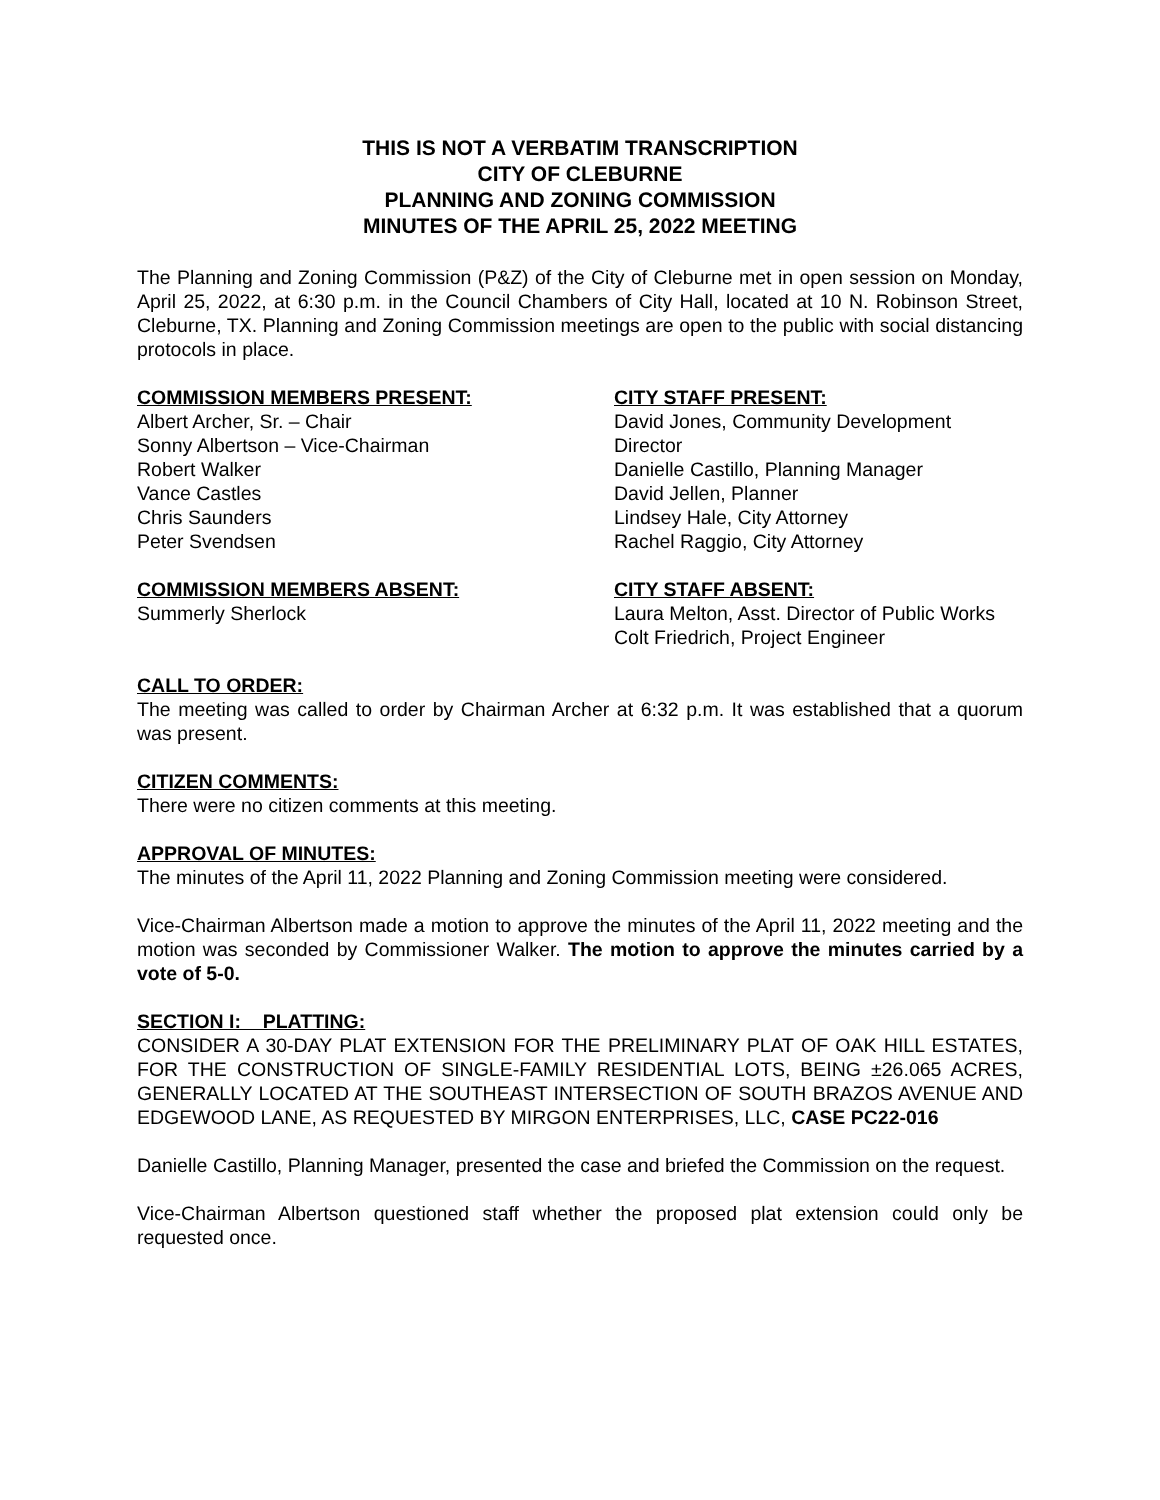THIS IS NOT A VERBATIM TRANSCRIPTION
CITY OF CLEBURNE
PLANNING AND ZONING COMMISSION
MINUTES OF THE APRIL 25, 2022 MEETING
The Planning and Zoning Commission (P&Z) of the City of Cleburne met in open session on Monday, April 25, 2022, at 6:30 p.m. in the Council Chambers of City Hall, located at 10 N. Robinson Street, Cleburne, TX. Planning and Zoning Commission meetings are open to the public with social distancing protocols in place.
COMMISSION MEMBERS PRESENT:
Albert Archer, Sr. – Chair
Sonny Albertson – Vice-Chairman
Robert Walker
Vance Castles
Chris Saunders
Peter Svendsen
CITY STAFF PRESENT:
David Jones, Community Development Director
Danielle Castillo, Planning Manager
David Jellen, Planner
Lindsey Hale, City Attorney
Rachel Raggio, City Attorney
COMMISSION MEMBERS ABSENT:
Summerly Sherlock
CITY STAFF ABSENT:
Laura Melton, Asst. Director of Public Works
Colt Friedrich, Project Engineer
CALL TO ORDER:
The meeting was called to order by Chairman Archer at 6:32 p.m. It was established that a quorum was present.
CITIZEN COMMENTS:
There were no citizen comments at this meeting.
APPROVAL OF MINUTES:
The minutes of the April 11, 2022 Planning and Zoning Commission meeting were considered.
Vice-Chairman Albertson made a motion to approve the minutes of the April 11, 2022 meeting and the motion was seconded by Commissioner Walker. The motion to approve the minutes carried by a vote of 5-0.
SECTION I: PLATTING:
CONSIDER A 30-DAY PLAT EXTENSION FOR THE PRELIMINARY PLAT OF OAK HILL ESTATES, FOR THE CONSTRUCTION OF SINGLE-FAMILY RESIDENTIAL LOTS, BEING ±26.065 ACRES, GENERALLY LOCATED AT THE SOUTHEAST INTERSECTION OF SOUTH BRAZOS AVENUE AND EDGEWOOD LANE, AS REQUESTED BY MIRGON ENTERPRISES, LLC, CASE PC22-016
Danielle Castillo, Planning Manager, presented the case and briefed the Commission on the request.
Vice-Chairman Albertson questioned staff whether the proposed plat extension could only be requested once.